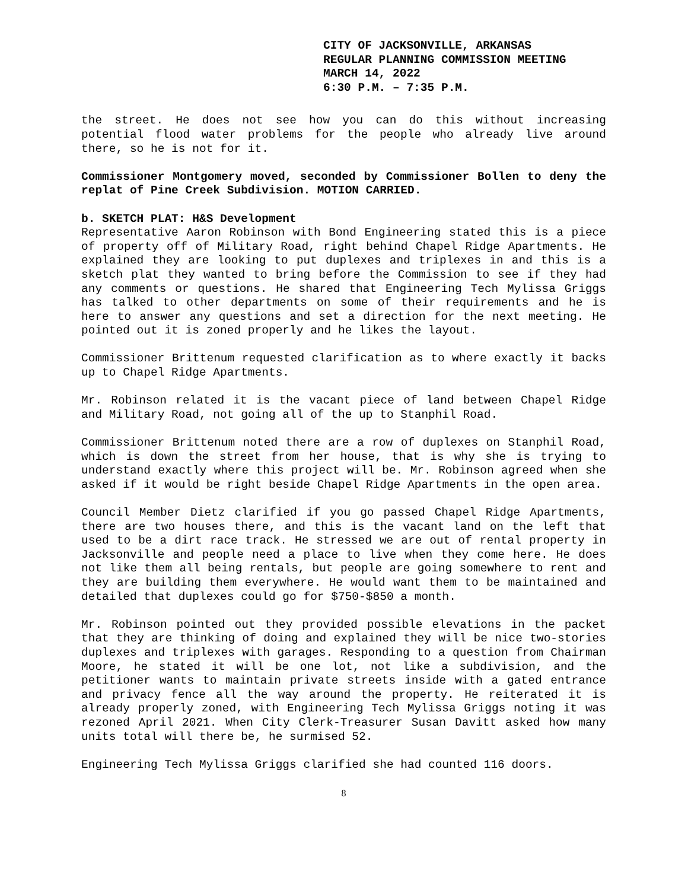CITY OF JACKSONVILLE, ARKANSAS
REGULAR PLANNING COMMISSION MEETING
MARCH 14, 2022
6:30 P.M. – 7:35 P.M.
the street. He does not see how you can do this without increasing potential flood water problems for the people who already live around there, so he is not for it.
Commissioner Montgomery moved, seconded by Commissioner Bollen to deny the replat of Pine Creek Subdivision. MOTION CARRIED.
b. SKETCH PLAT: H&S Development
Representative Aaron Robinson with Bond Engineering stated this is a piece of property off of Military Road, right behind Chapel Ridge Apartments. He explained they are looking to put duplexes and triplexes in and this is a sketch plat they wanted to bring before the Commission to see if they had any comments or questions. He shared that Engineering Tech Mylissa Griggs has talked to other departments on some of their requirements and he is here to answer any questions and set a direction for the next meeting. He pointed out it is zoned properly and he likes the layout.
Commissioner Brittenum requested clarification as to where exactly it backs up to Chapel Ridge Apartments.
Mr. Robinson related it is the vacant piece of land between Chapel Ridge and Military Road, not going all of the up to Stanphil Road.
Commissioner Brittenum noted there are a row of duplexes on Stanphil Road, which is down the street from her house, that is why she is trying to understand exactly where this project will be. Mr. Robinson agreed when she asked if it would be right beside Chapel Ridge Apartments in the open area.
Council Member Dietz clarified if you go passed Chapel Ridge Apartments, there are two houses there, and this is the vacant land on the left that used to be a dirt race track. He stressed we are out of rental property in Jacksonville and people need a place to live when they come here. He does not like them all being rentals, but people are going somewhere to rent and they are building them everywhere. He would want them to be maintained and detailed that duplexes could go for $750-$850 a month.
Mr. Robinson pointed out they provided possible elevations in the packet that they are thinking of doing and explained they will be nice two-stories duplexes and triplexes with garages. Responding to a question from Chairman Moore, he stated it will be one lot, not like a subdivision, and the petitioner wants to maintain private streets inside with a gated entrance and privacy fence all the way around the property. He reiterated it is already properly zoned, with Engineering Tech Mylissa Griggs noting it was rezoned April 2021. When City Clerk-Treasurer Susan Davitt asked how many units total will there be, he surmised 52.
Engineering Tech Mylissa Griggs clarified she had counted 116 doors.
8